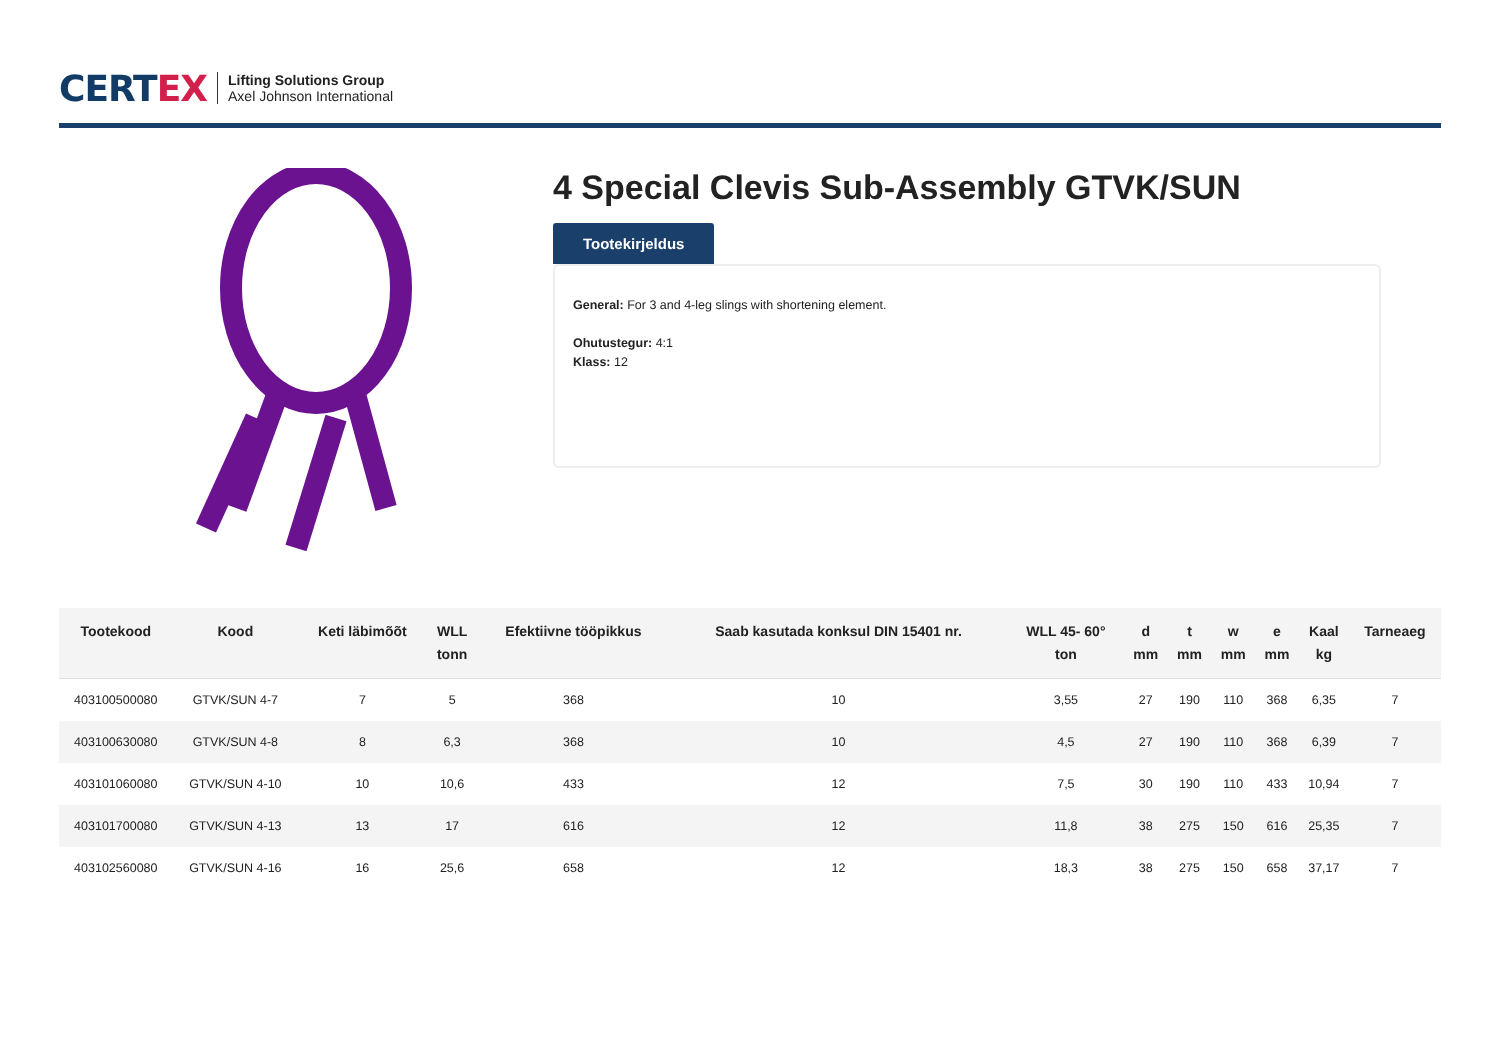CERTEX
Lifting Solutions Group
Axel Johnson International
4 Special Clevis Sub-Assembly GTVK/SUN
Tootekirjeldus
General: For 3 and 4-leg slings with shortening element.
Ohutustegur: 4:1
Klass: 12
| Tootekood | Kood | Keti läbimõõt | WLL tonn | Efektiivne tööpikkus | Saab kasutada konksul DIN 15401 nr. | WLL 45- 60° ton | d mm | t mm | w mm | e mm | Kaal kg | Tarneaeg |
| --- | --- | --- | --- | --- | --- | --- | --- | --- | --- | --- | --- | --- |
| 403100500080 | GTVK/SUN 4-7 | 7 | 5 | 368 | 10 | 3,55 | 27 | 190 | 110 | 368 | 6,35 | 7 |
| 403100630080 | GTVK/SUN 4-8 | 8 | 6,3 | 368 | 10 | 4,5 | 27 | 190 | 110 | 368 | 6,39 | 7 |
| 403101060080 | GTVK/SUN 4-10 | 10 | 10,6 | 433 | 12 | 7,5 | 30 | 190 | 110 | 433 | 10,94 | 7 |
| 403101700080 | GTVK/SUN 4-13 | 13 | 17 | 616 | 12 | 11,8 | 38 | 275 | 150 | 616 | 25,35 | 7 |
| 403102560080 | GTVK/SUN 4-16 | 16 | 25,6 | 658 | 12 | 18,3 | 38 | 275 | 150 | 658 | 37,17 | 7 |